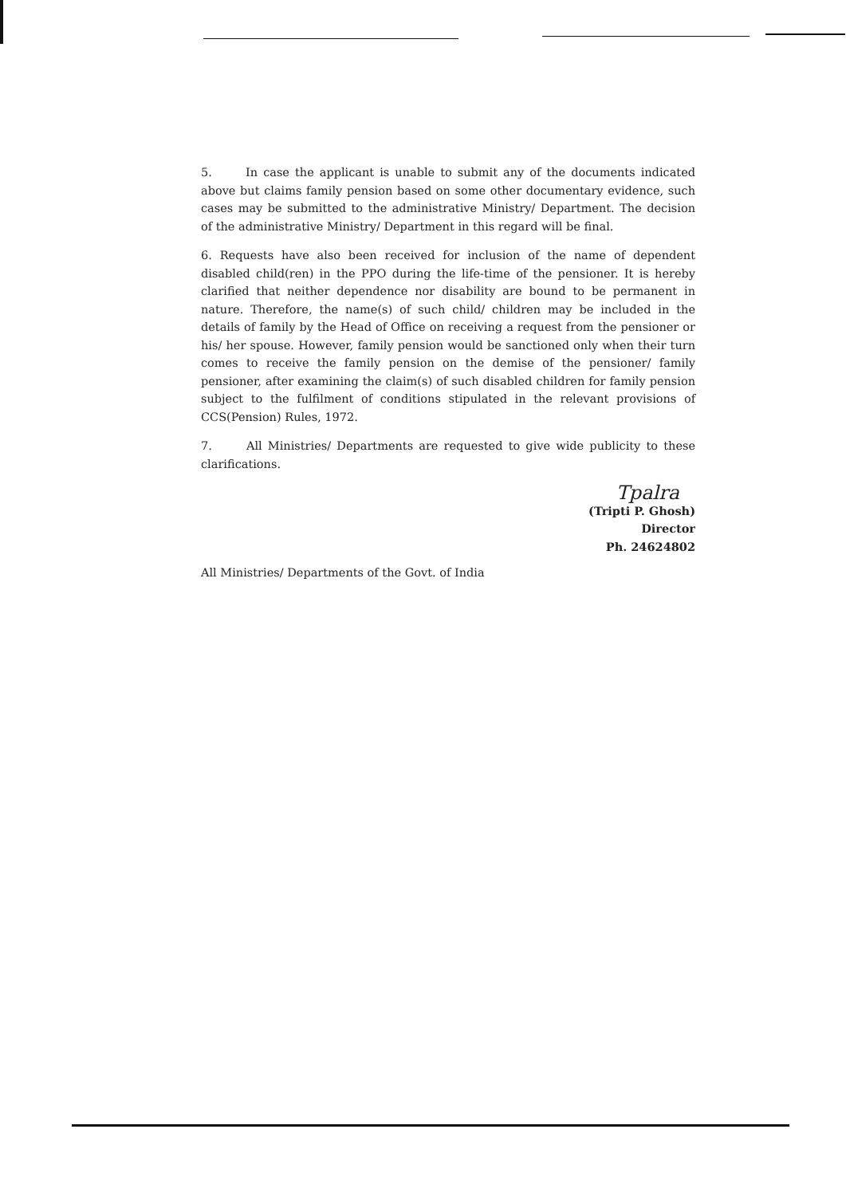5. In case the applicant is unable to submit any of the documents indicated above but claims family pension based on some other documentary evidence, such cases may be submitted to the administrative Ministry/ Department. The decision of the administrative Ministry/ Department in this regard will be final.
6. Requests have also been received for inclusion of the name of dependent disabled child(ren) in the PPO during the life-time of the pensioner. It is hereby clarified that neither dependence nor disability are bound to be permanent in nature. Therefore, the name(s) of such child/ children may be included in the details of family by the Head of Office on receiving a request from the pensioner or his/ her spouse. However, family pension would be sanctioned only when their turn comes to receive the family pension on the demise of the pensioner/ family pensioner, after examining the claim(s) of such disabled children for family pension subject to the fulfilment of conditions stipulated in the relevant provisions of CCS(Pension) Rules, 1972.
7. All Ministries/ Departments are requested to give wide publicity to these clarifications.
Tpalra
(Tripti P. Ghosh)
Director
Ph. 24624802
All Ministries/ Departments of the Govt. of India